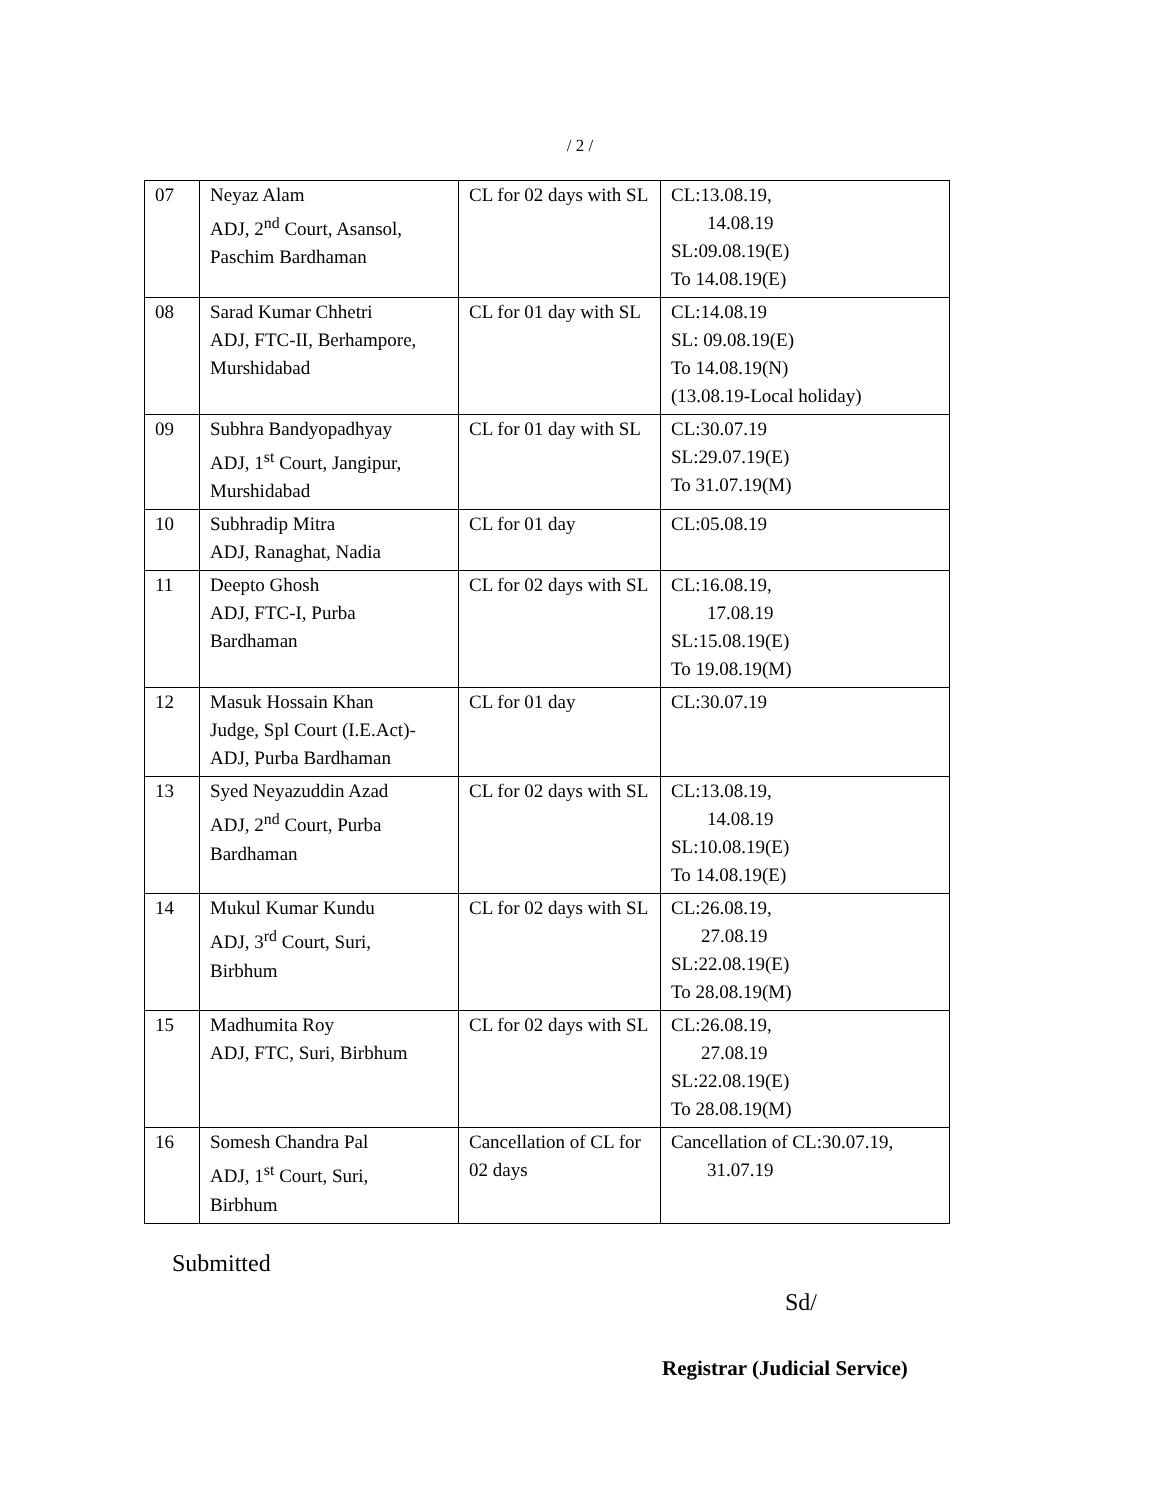/ 2 /
| 07 | Neyaz Alam ADJ, 2<sup>nd</sup> Court, Asansol, Paschim Bardhaman | CL for 02 days with SL | CL:13.08.19, 14.08.19 SL:09.08.19(E) To 14.08.19(E) |
| 08 | Sarad Kumar Chhetri ADJ, FTC-II, Berhampore, Murshidabad | CL for 01 day with SL | CL:14.08.19 SL: 09.08.19(E) To 14.08.19(N) (13.08.19-Local holiday) |
| 09 | Subhra Bandyopadhyay ADJ, 1<sup>st</sup> Court, Jangipur, Murshidabad | CL for 01 day with SL | CL:30.07.19 SL:29.07.19(E) To 31.07.19(M) |
| 10 | Subhradip Mitra ADJ, Ranaghat, Nadia | CL for 01 day | CL:05.08.19 |
| 11 | Deepto Ghosh ADJ, FTC-I, Purba Bardhaman | CL for 02 days with SL | CL:16.08.19, 17.08.19 SL:15.08.19(E) To 19.08.19(M) |
| 12 | Masuk Hossain Khan Judge, Spl Court (I.E.Act)- ADJ, Purba Bardhaman | CL for 01 day | CL:30.07.19 |
| 13 | Syed Neyazuddin Azad ADJ, 2<sup>nd</sup> Court, Purba Bardhaman | CL for 02 days with SL | CL:13.08.19, 14.08.19 SL:10.08.19(E) To 14.08.19(E) |
| 14 | Mukul Kumar Kundu ADJ, 3<sup>rd</sup> Court, Suri, Birbhum | CL for 02 days with SL | CL:26.08.19, 27.08.19 SL:22.08.19(E) To 28.08.19(M) |
| 15 | Madhumita Roy ADJ, FTC, Suri, Birbhum | CL for 02 days with SL | CL:26.08.19, 27.08.19 SL:22.08.19(E) To 28.08.19(M) |
| 16 | Somesh Chandra Pal ADJ, 1<sup>st</sup> Court, Suri, Birbhum | Cancellation of CL for 02 days | Cancellation of CL:30.07.19, 31.07.19 |
Submitted
Sd/
Registrar (Judicial Service)